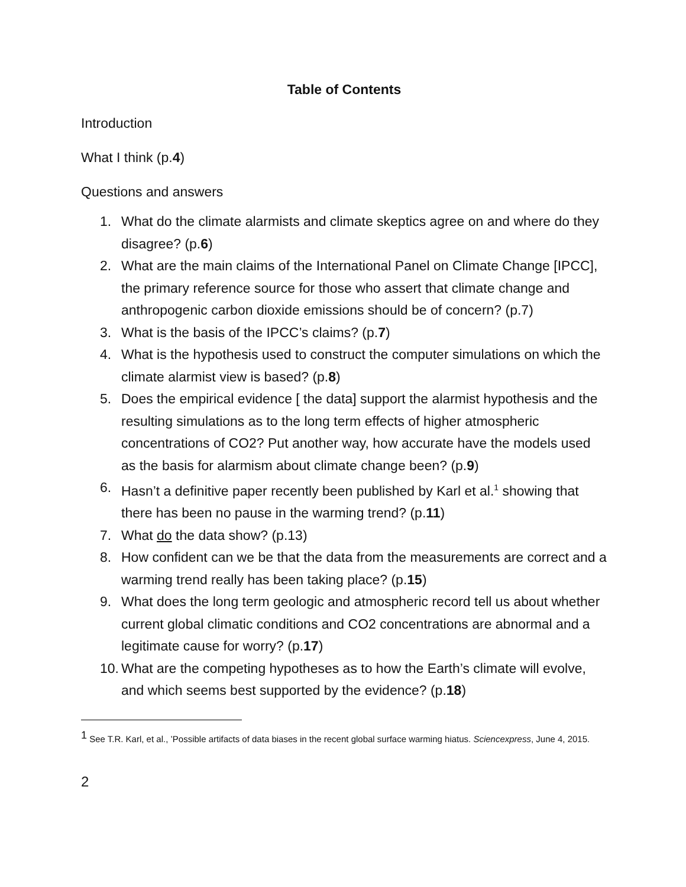Table of Contents
Introduction
What I think (p.4)
Questions and answers
1. What do the climate alarmists and climate skeptics agree on and where do they disagree? (p.6)
2. What are the main claims of the International Panel on Climate Change [IPCC], the primary reference source for those who assert that climate change and anthropogenic carbon dioxide emissions should be of concern? (p.7)
3. What is the basis of the IPCC’s claims? (p.7)
4. What is the hypothesis used to construct the computer simulations on which the climate alarmist view is based? (p.8)
5. Does the empirical evidence [ the data] support the alarmist hypothesis and the resulting simulations as to the long term effects of higher atmospheric concentrations of CO2? Put another way, how accurate have the models used as the basis for alarmism about climate change been? (p.9)
6. Hasn’t a definitive paper recently been published by Karl et al.<sup>1</sup> showing that there has been no pause in the warming trend? (p.11)
7. What do the data show? (p.13)
8. How confident can we be that the data from the measurements are correct and a warming trend really has been taking place? (p.15)
9. What does the long term geologic and atmospheric record tell us about whether current global climatic conditions and CO2 concentrations are abnormal and a legitimate cause for worry? (p.17)
10. What are the competing hypotheses as to how the Earth’s climate will evolve, and which seems best supported by the evidence? (p.18)
<sup>1</sup> See T.R. Karl, et al., ’Possible artifacts of data biases in the recent global surface warming hiatus. Sciencexpress, June 4, 2015.
2